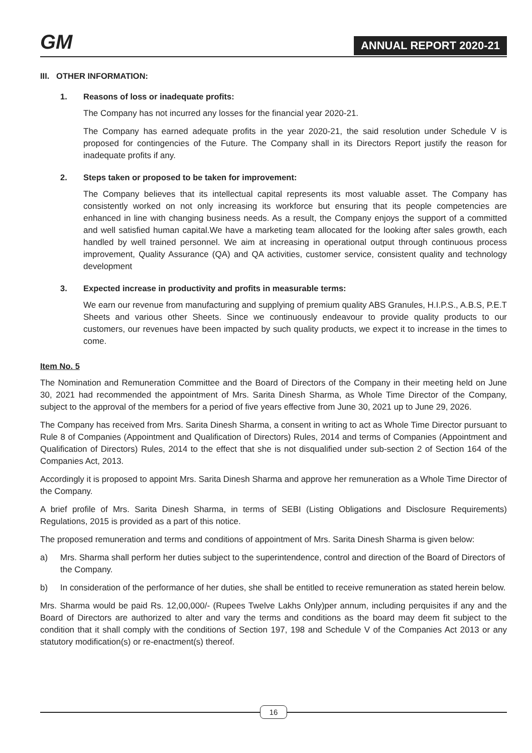GM
ANNUAL REPORT 2020-21
III. OTHER INFORMATION:
1. Reasons of loss or inadequate profits:
The Company has not incurred any losses for the financial year 2020-21.
The Company has earned adequate profits in the year 2020-21, the said resolution under Schedule V is proposed for contingencies of the Future. The Company shall in its Directors Report justify the reason for inadequate profits if any.
2. Steps taken or proposed to be taken for improvement:
The Company believes that its intellectual capital represents its most valuable asset. The Company has consistently worked on not only increasing its workforce but ensuring that its people competencies are enhanced in line with changing business needs. As a result, the Company enjoys the support of a committed and well satisfied human capital.We have a marketing team allocated for the looking after sales growth, each handled by well trained personnel. We aim at increasing in operational output through continuous process improvement, Quality Assurance (QA) and QA activities, customer service, consistent quality and technology development
3. Expected increase in productivity and profits in measurable terms:
We earn our revenue from manufacturing and supplying of premium quality ABS Granules, H.I.P.S., A.B.S, P.E.T Sheets and various other Sheets. Since we continuously endeavour to provide quality products to our customers, our revenues have been impacted by such quality products, we expect it to increase in the times to come.
Item No. 5
The Nomination and Remuneration Committee and the Board of Directors of the Company in their meeting held on June 30, 2021 had recommended the appointment of Mrs. Sarita Dinesh Sharma, as Whole Time Director of the Company, subject to the approval of the members for a period of five years effective from June 30, 2021 up to June 29, 2026.
The Company has received from Mrs. Sarita Dinesh Sharma, a consent in writing to act as Whole Time Director pursuant to Rule 8 of Companies (Appointment and Qualification of Directors) Rules, 2014 and terms of Companies (Appointment and Qualification of Directors) Rules, 2014 to the effect that she is not disqualified under sub-section 2 of Section 164 of the Companies Act, 2013.
Accordingly it is proposed to appoint Mrs. Sarita Dinesh Sharma and approve her remuneration as a Whole Time Director of the Company.
A brief profile of Mrs. Sarita Dinesh Sharma, in terms of SEBI (Listing Obligations and Disclosure Requirements) Regulations, 2015 is provided as a part of this notice.
The proposed remuneration and terms and conditions of appointment of Mrs. Sarita Dinesh Sharma is given below:
a) Mrs. Sharma shall perform her duties subject to the superintendence, control and direction of the Board of Directors of the Company.
b) In consideration of the performance of her duties, she shall be entitled to receive remuneration as stated herein below.
Mrs. Sharma would be paid Rs. 12,00,000/- (Rupees Twelve Lakhs Only)per annum, including perquisites if any and the Board of Directors are authorized to alter and vary the terms and conditions as the board may deem fit subject to the condition that it shall comply with the conditions of Section 197, 198 and Schedule V of the Companies Act 2013 or any statutory modification(s) or re-enactment(s) thereof.
16